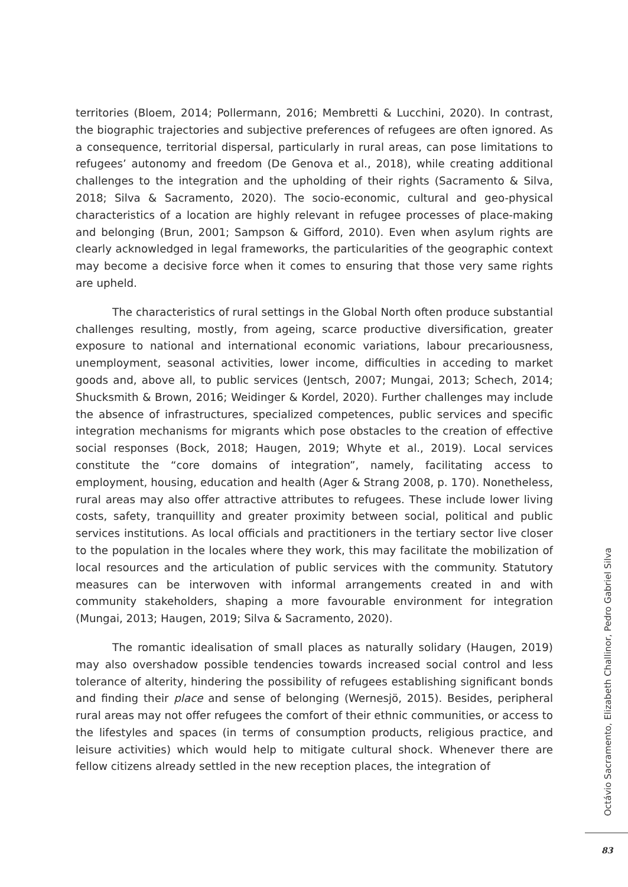territories (Bloem, 2014; Pollermann, 2016; Membretti & Lucchini, 2020). In contrast, the biographic trajectories and subjective preferences of refugees are often ignored. As a consequence, territorial dispersal, particularly in rural areas, can pose limitations to refugees’ autonomy and freedom (De Genova et al., 2018), while creating additional challenges to the integration and the upholding of their rights (Sacramento & Silva, 2018; Silva & Sacramento, 2020). The socio-economic, cultural and geo-physical characteristics of a location are highly relevant in refugee processes of place-making and belonging (Brun, 2001; Sampson & Gifford, 2010). Even when asylum rights are clearly acknowledged in legal frameworks, the particularities of the geographic context may become a decisive force when it comes to ensuring that those very same rights are upheld.
The characteristics of rural settings in the Global North often produce substantial challenges resulting, mostly, from ageing, scarce productive diversification, greater exposure to national and international economic variations, labour precariousness, unemployment, seasonal activities, lower income, difficulties in acceding to market goods and, above all, to public services (Jentsch, 2007; Mungai, 2013; Schech, 2014; Shucksmith & Brown, 2016; Weidinger & Kordel, 2020). Further challenges may include the absence of infrastructures, specialized competences, public services and specific integration mechanisms for migrants which pose obstacles to the creation of effective social responses (Bock, 2018; Haugen, 2019; Whyte et al., 2019). Local services constitute the “core domains of integration”, namely, facilitating access to employment, housing, education and health (Ager & Strang 2008, p. 170). Nonetheless, rural areas may also offer attractive attributes to refugees. These include lower living costs, safety, tranquillity and greater proximity between social, political and public services institutions. As local officials and practitioners in the tertiary sector live closer to the population in the locales where they work, this may facilitate the mobilization of local resources and the articulation of public services with the community. Statutory measures can be interwoven with informal arrangements created in and with community stakeholders, shaping a more favourable environment for integration (Mungai, 2013; Haugen, 2019; Silva & Sacramento, 2020).
The romantic idealisation of small places as naturally solidary (Haugen, 2019) may also overshadow possible tendencies towards increased social control and less tolerance of alterity, hindering the possibility of refugees establishing significant bonds and finding their place and sense of belonging (Wernesjö, 2015). Besides, peripheral rural areas may not offer refugees the comfort of their ethnic communities, or access to the lifestyles and spaces (in terms of consumption products, religious practice, and leisure activities) which would help to mitigate cultural shock. Whenever there are fellow citizens already settled in the new reception places, the integration of
Octávio Sacramento, Elizabeth Challinor, Pedro Gabriel Silva
83